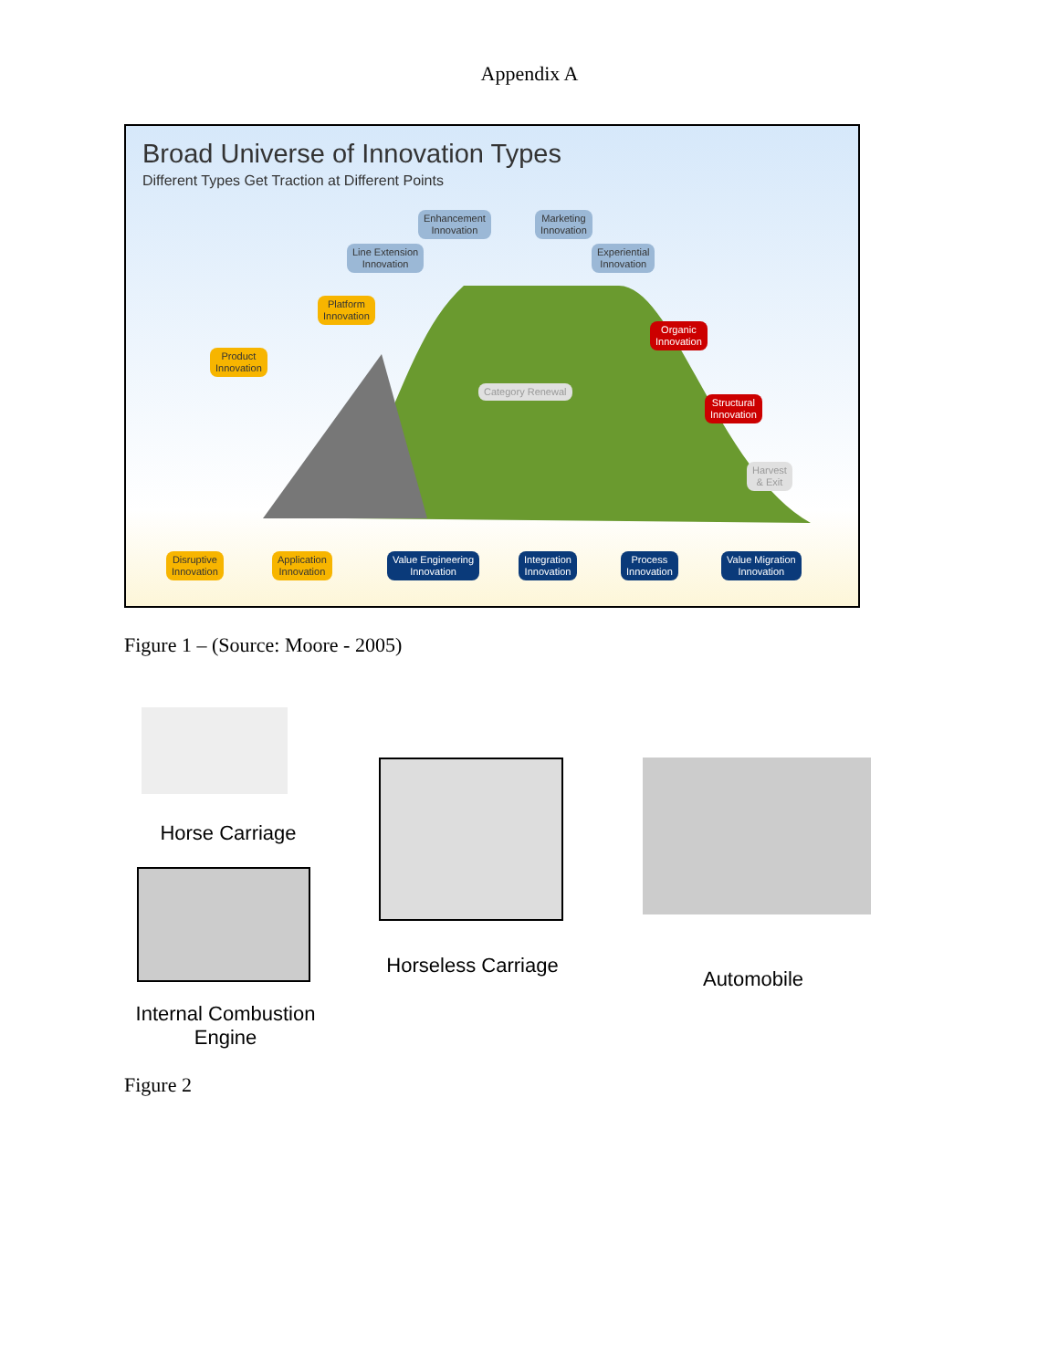Appendix A
Broad Universe of Innovation Types
Different Types Get Traction at Different Points
Enhancement
Innovation
Marketing
Innovation
Line Extension
Innovation
Experiential
Innovation
Platform
Innovation
Product
Innovation
Organic
Innovation
Structural
Innovation
Category Renewal
Harvest
& Exit
Disruptive
Innovation
Application
Innovation
Value Engineering
Innovation
Integration
Innovation
Process
Innovation
Value Migration
Innovation
Figure 1 – (Source: Moore - 2005)
Horse Carriage
Internal Combustion Engine
Horseless Carriage
Automobile
Figure 2